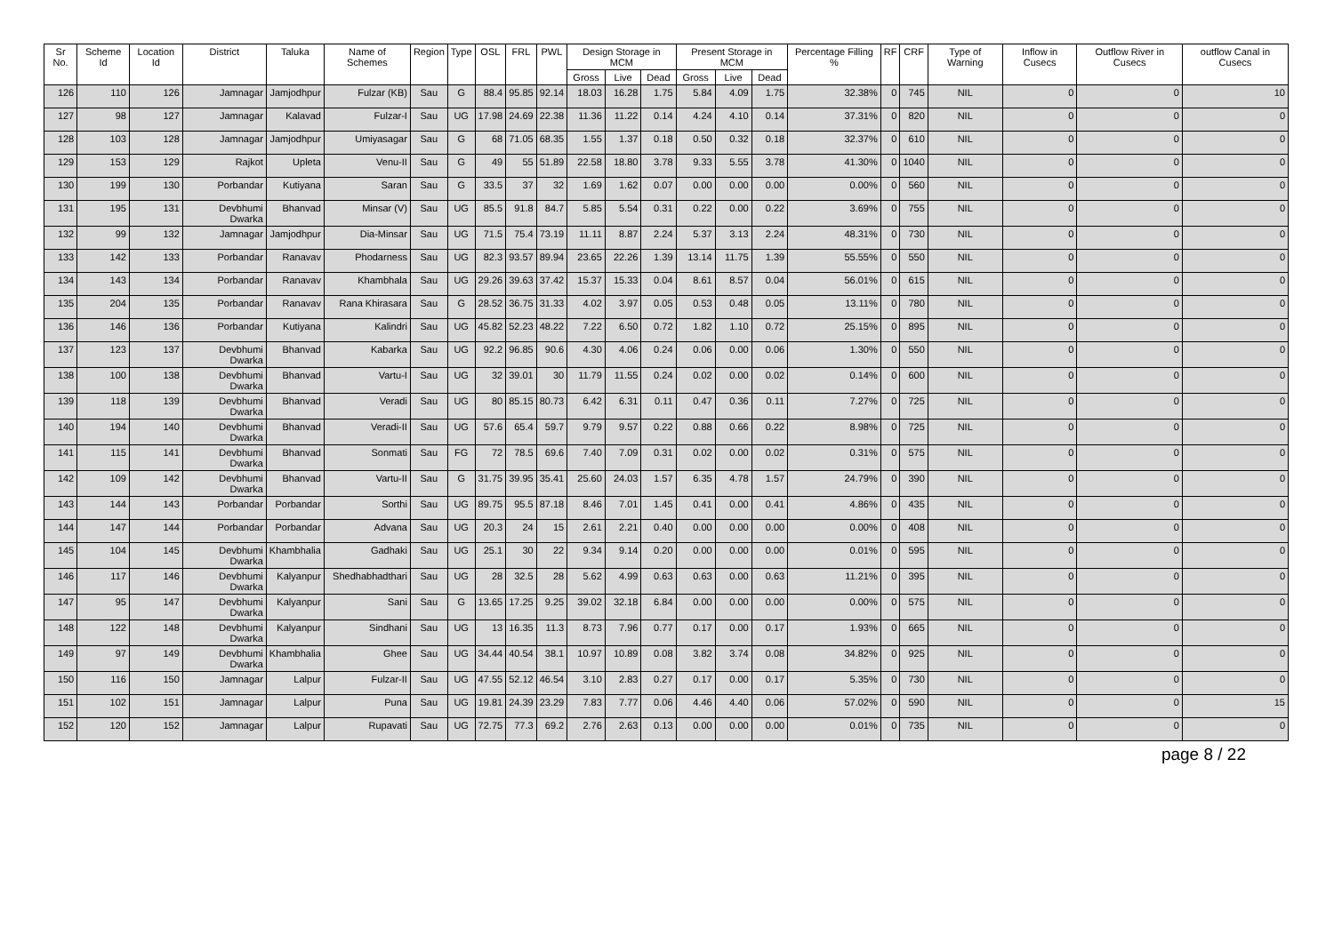| Sr No. | Scheme Id | Location Id | District | Taluka | Name of Schemes | Region | Type | OSL | FRL | PWL | Design Storage in MCM | | | Present Storage in MCM | | | Percentage Filling % | RF | CRF | Type of Warning | Inflow in Cusecs | Outflow River in Cusecs | outflow Canal in Cusecs |
| --- | --- | --- | --- | --- | --- | --- | --- | --- | --- | --- | --- | --- | --- | --- | --- | --- | --- | --- | --- | --- | --- | --- | --- |
| | | | | | | | | | | | Gross | Live | Dead | Gross | Live | Dead | | | | | | | |
| 126 | 110 | 126 | Jamnagar | Jamjodhpur | Fulzar (KB) | Sau | G | 88.4 | 95.85 | 92.14 | 18.03 | 16.28 | 1.75 | 5.84 | 4.09 | 1.75 | 32.38% | 0 | 745 | NIL | 0 | 0 | 10 |
| 127 | 98 | 127 | Jamnagar | Kalavad | Fulzar-I | Sau | UG | 17.98 | 24.69 | 22.38 | 11.36 | 11.22 | 0.14 | 4.24 | 4.10 | 0.14 | 37.31% | 0 | 820 | NIL | 0 | 0 | 0 |
| 128 | 103 | 128 | Jamnagar | Jamjodhpur | Umiyasagar | Sau | G | 68 | 71.05 | 68.35 | 1.55 | 1.37 | 0.18 | 0.50 | 0.32 | 0.18 | 32.37% | 0 | 610 | NIL | 0 | 0 | 0 |
| 129 | 153 | 129 | Rajkot | Upleta | Venu-II | Sau | G | 49 | 55 | 51.89 | 22.58 | 18.80 | 3.78 | 9.33 | 5.55 | 3.78 | 41.30% | 0 | 1040 | NIL | 0 | 0 | 0 |
| 130 | 199 | 130 | Porbandar | Kutiyana | Saran | Sau | G | 33.5 | 37 | 32 | 1.69 | 1.62 | 0.07 | 0.00 | 0.00 | 0.00 | 0.00% | 0 | 560 | NIL | 0 | 0 | 0 |
| 131 | 195 | 131 | Devbhumi Dwarka | Bhanvad | Minsar (V) | Sau | UG | 85.5 | 91.8 | 84.7 | 5.85 | 5.54 | 0.31 | 0.22 | 0.00 | 0.22 | 3.69% | 0 | 755 | NIL | 0 | 0 | 0 |
| 132 | 99 | 132 | Jamnagar | Jamjodhpur | Dia-Minsar | Sau | UG | 71.5 | 75.4 | 73.19 | 11.11 | 8.87 | 2.24 | 5.37 | 3.13 | 2.24 | 48.31% | 0 | 730 | NIL | 0 | 0 | 0 |
| 133 | 142 | 133 | Porbandar | Ranavav | Phodarness | Sau | UG | 82.3 | 93.57 | 89.94 | 23.65 | 22.26 | 1.39 | 13.14 | 11.75 | 1.39 | 55.55% | 0 | 550 | NIL | 0 | 0 | 0 |
| 134 | 143 | 134 | Porbandar | Ranavav | Khambhala | Sau | UG | 29.26 | 39.63 | 37.42 | 15.37 | 15.33 | 0.04 | 8.61 | 8.57 | 0.04 | 56.01% | 0 | 615 | NIL | 0 | 0 | 0 |
| 135 | 204 | 135 | Porbandar | Ranavav | Rana Khirasara | Sau | G | 28.52 | 36.75 | 31.33 | 4.02 | 3.97 | 0.05 | 0.53 | 0.48 | 0.05 | 13.11% | 0 | 780 | NIL | 0 | 0 | 0 |
| 136 | 146 | 136 | Porbandar | Kutiyana | Kalindri | Sau | UG | 45.82 | 52.23 | 48.22 | 7.22 | 6.50 | 0.72 | 1.82 | 1.10 | 0.72 | 25.15% | 0 | 895 | NIL | 0 | 0 | 0 |
| 137 | 123 | 137 | Devbhumi Dwarka | Bhanvad | Kabarka | Sau | UG | 92.2 | 96.85 | 90.6 | 4.30 | 4.06 | 0.24 | 0.06 | 0.00 | 0.06 | 1.30% | 0 | 550 | NIL | 0 | 0 | 0 |
| 138 | 100 | 138 | Devbhumi Dwarka | Bhanvad | Vartu-I | Sau | UG | 32 | 39.01 | 30 | 11.79 | 11.55 | 0.24 | 0.02 | 0.00 | 0.02 | 0.14% | 0 | 600 | NIL | 0 | 0 | 0 |
| 139 | 118 | 139 | Devbhumi Dwarka | Bhanvad | Veradi | Sau | UG | 80 | 85.15 | 80.73 | 6.42 | 6.31 | 0.11 | 0.47 | 0.36 | 0.11 | 7.27% | 0 | 725 | NIL | 0 | 0 | 0 |
| 140 | 194 | 140 | Devbhumi Dwarka | Bhanvad | Veradi-II | Sau | UG | 57.6 | 65.4 | 59.7 | 9.79 | 9.57 | 0.22 | 0.88 | 0.66 | 0.22 | 8.98% | 0 | 725 | NIL | 0 | 0 | 0 |
| 141 | 115 | 141 | Devbhumi Dwarka | Bhanvad | Sonmati | Sau | FG | 72 | 78.5 | 69.6 | 7.40 | 7.09 | 0.31 | 0.02 | 0.00 | 0.02 | 0.31% | 0 | 575 | NIL | 0 | 0 | 0 |
| 142 | 109 | 142 | Devbhumi Dwarka | Bhanvad | Vartu-II | Sau | G | 31.75 | 39.95 | 35.41 | 25.60 | 24.03 | 1.57 | 6.35 | 4.78 | 1.57 | 24.79% | 0 | 390 | NIL | 0 | 0 | 0 |
| 143 | 144 | 143 | Porbandar | Porbandar | Sorthi | Sau | UG | 89.75 | 95.5 | 87.18 | 8.46 | 7.01 | 1.45 | 0.41 | 0.00 | 0.41 | 4.86% | 0 | 435 | NIL | 0 | 0 | 0 |
| 144 | 147 | 144 | Porbandar | Porbandar | Advana | Sau | UG | 20.3 | 24 | 15 | 2.61 | 2.21 | 0.40 | 0.00 | 0.00 | 0.00 | 0.00% | 0 | 408 | NIL | 0 | 0 | 0 |
| 145 | 104 | 145 | Devbhumi Dwarka | Khambhalia | Gadhaki | Sau | UG | 25.1 | 30 | 22 | 9.34 | 9.14 | 0.20 | 0.00 | 0.00 | 0.00 | 0.01% | 0 | 595 | NIL | 0 | 0 | 0 |
| 146 | 117 | 146 | Devbhumi Dwarka | Kalyanpur | Shedhabhadthari | Sau | UG | 28 | 32.5 | 28 | 5.62 | 4.99 | 0.63 | 0.63 | 0.00 | 0.63 | 11.21% | 0 | 395 | NIL | 0 | 0 | 0 |
| 147 | 95 | 147 | Devbhumi Dwarka | Kalyanpur | Sani | Sau | G | 13.65 | 17.25 | 9.25 | 39.02 | 32.18 | 6.84 | 0.00 | 0.00 | 0.00 | 0.00% | 0 | 575 | NIL | 0 | 0 | 0 |
| 148 | 122 | 148 | Devbhumi Dwarka | Kalyanpur | Sindhani | Sau | UG | 13 | 16.35 | 11.3 | 8.73 | 7.96 | 0.77 | 0.17 | 0.00 | 0.17 | 1.93% | 0 | 665 | NIL | 0 | 0 | 0 |
| 149 | 97 | 149 | Devbhumi Dwarka | Khambhalia | Ghee | Sau | UG | 34.44 | 40.54 | 38.1 | 10.97 | 10.89 | 0.08 | 3.82 | 3.74 | 0.08 | 34.82% | 0 | 925 | NIL | 0 | 0 | 0 |
| 150 | 116 | 150 | Jamnagar | Lalpur | Fulzar-II | Sau | UG | 47.55 | 52.12 | 46.54 | 3.10 | 2.83 | 0.27 | 0.17 | 0.00 | 0.17 | 5.35% | 0 | 730 | NIL | 0 | 0 | 0 |
| 151 | 102 | 151 | Jamnagar | Lalpur | Puna | Sau | UG | 19.81 | 24.39 | 23.29 | 7.83 | 7.77 | 0.06 | 4.46 | 4.40 | 0.06 | 57.02% | 0 | 590 | NIL | 0 | 0 | 15 |
| 152 | 120 | 152 | Jamnagar | Lalpur | Rupavati | Sau | UG | 72.75 | 77.3 | 69.2 | 2.76 | 2.63 | 0.13 | 0.00 | 0.00 | 0.00 | 0.01% | 0 | 735 | NIL | 0 | 0 | 0 |
page 8 / 22